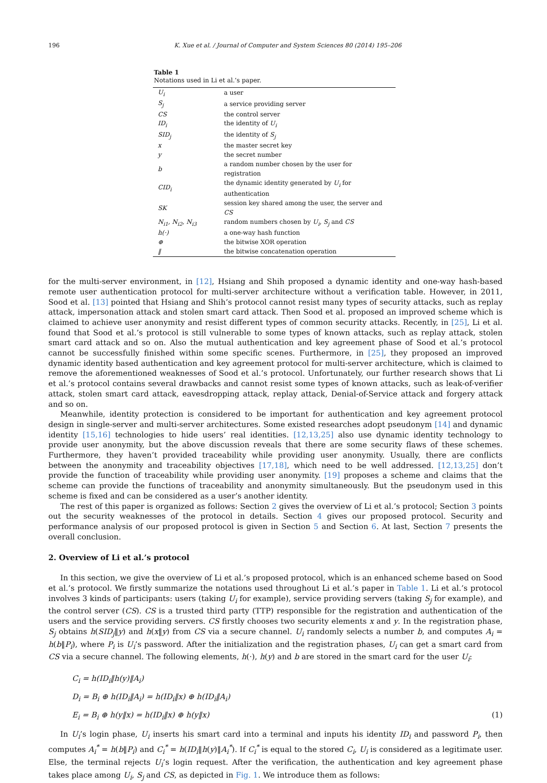196 K. Xue et al. / Journal of Computer and System Sciences 80 (2014) 195–206
Table 1
Notations used in Li et al.’s paper.
| U<sub>i</sub> | a user |
| S<sub>j</sub> | a service providing server |
| CS | the control server |
| ID<sub>i</sub> | the identity of U<sub>i</sub> |
| SID<sub>j</sub> | the identity of S<sub>j</sub> |
| x | the master secret key |
| y | the secret number |
| b | a random number chosen by the user for registration |
| CID<sub>i</sub> | the dynamic identity generated by U<sub>i</sub> for authentication |
| SK | session key shared among the user, the server and CS |
| N<sub>i1</sub>, N<sub>i2</sub>, N<sub>i3</sub> | random numbers chosen by U<sub>i</sub> , S<sub>j</sub> and CS |
| h(·) | a one-way hash function |
| ⊕ | the bitwise XOR operation |
| ‖ | the bitwise concatenation operation |
for the multi-server environment, in [12], Hsiang and Shih proposed a dynamic identity and one-way hash-based remote user authentication protocol for multi-server architecture without a verification table. However, in 2011, Sood et al. [13] pointed that Hsiang and Shih’s protocol cannot resist many types of security attacks, such as replay attack, impersonation attack and stolen smart card attack. Then Sood et al. proposed an improved scheme which is claimed to achieve user anonymity and resist different types of common security attacks. Recently, in [25], Li et al. found that Sood et al.’s protocol is still vulnerable to some types of known attacks, such as replay attack, stolen smart card attack and so on. Also the mutual authentication and key agreement phase of Sood et al.’s protocol cannot be successfully finished within some specific scenes. Furthermore, in [25], they proposed an improved dynamic identity based authentication and key agreement protocol for multi-server architecture, which is claimed to remove the aforementioned weaknesses of Sood et al.’s protocol. Unfortunately, our further research shows that Li et al.’s protocol contains several drawbacks and cannot resist some types of known attacks, such as leak-of-verifier attack, stolen smart card attack, eavesdropping attack, replay attack, Denial-of-Service attack and forgery attack and so on.
Meanwhile, identity protection is considered to be important for authentication and key agreement protocol design in single-server and multi-server architectures. Some existed researches adopt pseudonym [14] and dynamic identity [15,16] technologies to hide users’ real identities. [12,13,25] also use dynamic identity technology to provide user anonymity, but the above discussion reveals that there are some security flaws of these schemes. Furthermore, they haven’t provided traceability while providing user anonymity. Usually, there are conflicts between the anonymity and traceability objectives [17,18], which need to be well addressed. [12,13,25] don’t provide the function of traceability while providing user anonymity. [19] proposes a scheme and claims that the scheme can provide the functions of traceability and anonymity simultaneously. But the pseudonym used in this scheme is fixed and can be considered as a user’s another identity.
The rest of this paper is organized as follows: Section 2 gives the overview of Li et al.’s protocol; Section 3 points out the security weaknesses of the protocol in details. Section 4 gives our proposed protocol. Security and performance analysis of our proposed protocol is given in Section 5 and Section 6. At last, Section 7 presents the overall conclusion.
2. Overview of Li et al.’s protocol
In this section, we give the overview of Li et al.’s proposed protocol, which is an enhanced scheme based on Sood et al.’s protocol. We firstly summarize the notations used throughout Li et al.’s paper in Table 1. Li et al.’s protocol involves 3 kinds of participants: users (taking U<sub>i</sub> for example), service providing servers (taking S<sub>j</sub> for example), and the control server (CS). CS is a trusted third party (TTP) responsible for the registration and authentication of the users and the service providing servers. CS firstly chooses two security elements x and y. In the registration phase, S<sub>j</sub> obtains h(SID<sub>j</sub>‖y) and h(x‖y) from CS via a secure channel. U<sub>i</sub> randomly selects a number b, and computes A<sub>i</sub> = h(b‖P<sub>i</sub>), where P<sub>i</sub> is U<sub>i</sub>’s password. After the initialization and the registration phases, U<sub>i</sub> can get a smart card from CS via a secure channel. The following elements, h(·), h(y) and b are stored in the smart card for the user U<sub>i</sub>:
C<sub>i</sub> = h(ID<sub>i</sub>‖h(y)‖A<sub>i</sub>)
D<sub>i</sub> = B<sub>i</sub> ⊕ h(ID<sub>i</sub>‖A<sub>i</sub>) = h(ID<sub>i</sub>‖x) ⊕ h(ID<sub>i</sub>‖A<sub>i</sub>)
E<sub>i</sub> = B<sub>i</sub> ⊕ h(y‖x) = h(ID<sub>i</sub>‖x) ⊕ h(y‖x) (1)
In U<sub>i</sub>’s login phase, U<sub>i</sub> inserts his smart card into a terminal and inputs his identity ID<sub>i</sub> and password P<sub>i</sub>, then computes A<sub>i</sub><sup>*</sup> = h(b‖P<sub>i</sub>) and C<sub>i</sub><sup>*</sup> = h(ID<sub>i</sub>‖h(y)‖A<sub>i</sub><sup>*</sup>). If C<sub>i</sub><sup>*</sup> is equal to the stored C<sub>i</sub>, U<sub>i</sub> is considered as a legitimate user. Else, the terminal rejects U<sub>i</sub>’s login request. After the verification, the authentication and key agreement phase takes place among U<sub>i</sub>, S<sub>j</sub> and CS, as depicted in Fig. 1. We introduce them as follows: